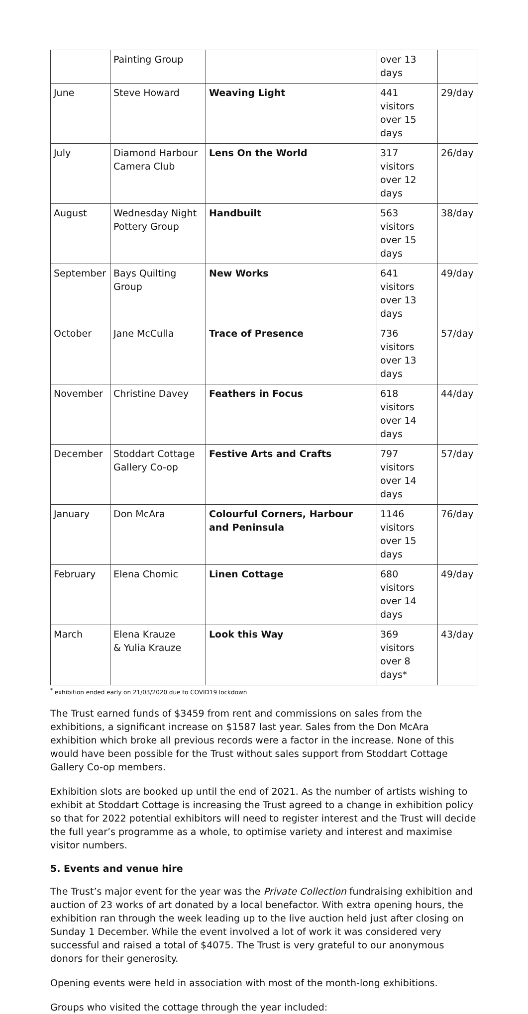| | Painting Group | | over 13 days | |
| June | Steve Howard | Weaving Light | 441 visitors over 15 days | 29/day |
| July | Diamond Harbour Camera Club | Lens On the World | 317 visitors over 12 days | 26/day |
| August | Wednesday Night Pottery Group | Handbuilt | 563 visitors over 15 days | 38/day |
| September | Bays Quilting Group | New Works | 641 visitors over 13 days | 49/day |
| October | Jane McCulla | Trace of Presence | 736 visitors over 13 days | 57/day |
| November | Christine Davey | Feathers in Focus | 618 visitors over 14 days | 44/day |
| December | Stoddart Cottage Gallery Co-op | Festive Arts and Crafts | 797 visitors over 14 days | 57/day |
| January | Don McAra | Colourful Corners, Harbour and Peninsula | 1146 visitors over 15 days | 76/day |
| February | Elena Chomic | Linen Cottage | 680 visitors over 14 days | 49/day |
| March | Elena Krauze & Yulia Krauze | Look this Way | 369 visitors over 8 days* | 43/day |
<sup>*</sup> exhibition ended early on 21/03/2020 due to COVID19 lockdown
The Trust earned funds of $3459 from rent and commissions on sales from the exhibitions, a significant increase on $1587 last year. Sales from the Don McAra exhibition which broke all previous records were a factor in the increase. None of this would have been possible for the Trust without sales support from Stoddart Cottage Gallery Co-op members.
Exhibition slots are booked up until the end of 2021. As the number of artists wishing to exhibit at Stoddart Cottage is increasing the Trust agreed to a change in exhibition policy so that for 2022 potential exhibitors will need to register interest and the Trust will decide the full year’s programme as a whole, to optimise variety and interest and maximise visitor numbers.
5. Events and venue hire
The Trust’s major event for the year was the Private Collection fundraising exhibition and auction of 23 works of art donated by a local benefactor. With extra opening hours, the exhibition ran through the week leading up to the live auction held just after closing on Sunday 1 December. While the event involved a lot of work it was considered very successful and raised a total of $4075. The Trust is very grateful to our anonymous donors for their generosity.
Opening events were held in association with most of the month-long exhibitions.
Groups who visited the cottage through the year included: